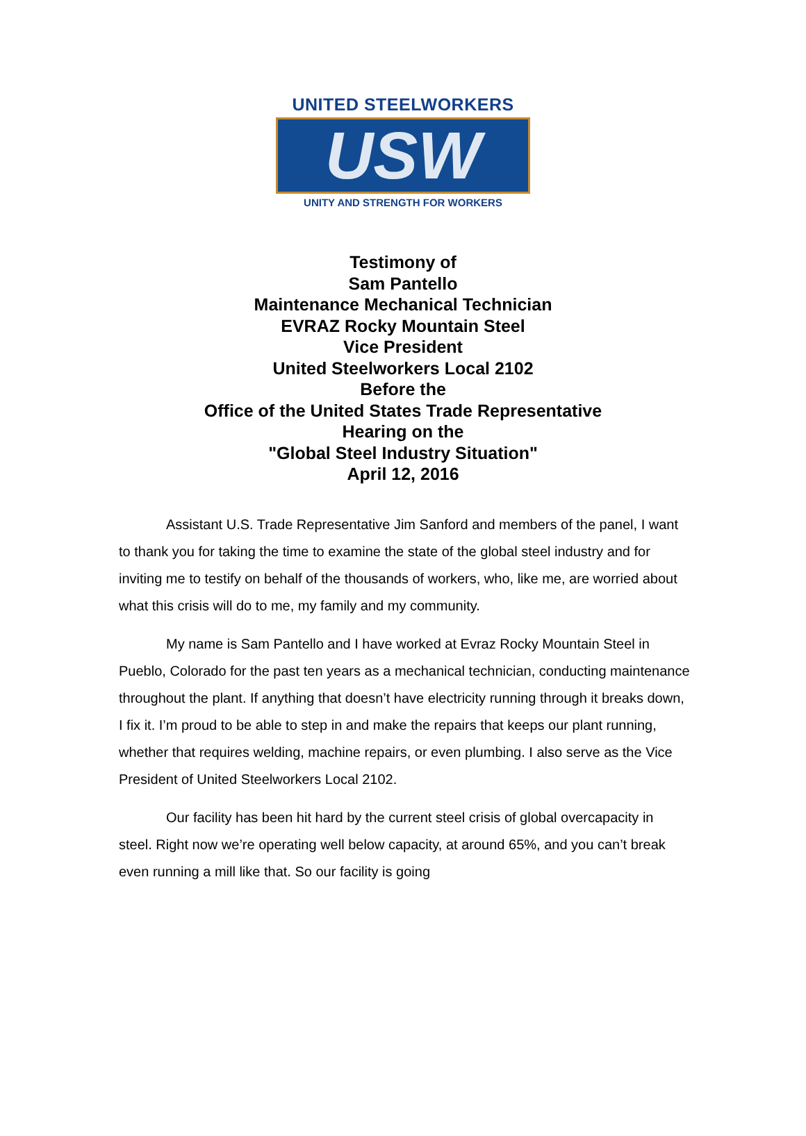UNITED STEELWORKERS
USW
UNITY AND STRENGTH FOR WORKERS
Testimony of
Sam Pantello
Maintenance Mechanical Technician
EVRAZ Rocky Mountain Steel
Vice President
United Steelworkers Local 2102
Before the
Office of the United States Trade Representative
Hearing on the
"Global Steel Industry Situation"
April 12, 2016
Assistant U.S. Trade Representative Jim Sanford and members of the panel, I want to thank you for taking the time to examine the state of the global steel industry and for inviting me to testify on behalf of the thousands of workers, who, like me, are worried about what this crisis will do to me, my family and my community.
My name is Sam Pantello and I have worked at Evraz Rocky Mountain Steel in Pueblo, Colorado for the past ten years as a mechanical technician, conducting maintenance throughout the plant. If anything that doesn’t have electricity running through it breaks down, I fix it. I’m proud to be able to step in and make the repairs that keeps our plant running, whether that requires welding, machine repairs, or even plumbing. I also serve as the Vice President of United Steelworkers Local 2102.
Our facility has been hit hard by the current steel crisis of global overcapacity in steel. Right now we’re operating well below capacity, at around 65%, and you can’t break even running a mill like that. So our facility is going